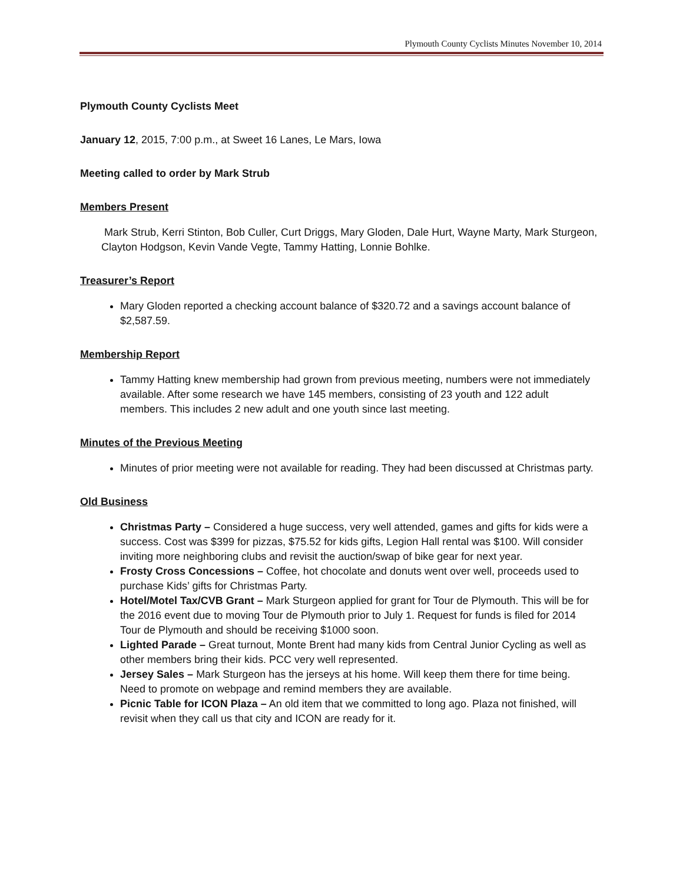Plymouth County Cyclists Minutes November 10, 2014
Plymouth County Cyclists Meet
January 12, 2015, 7:00 p.m., at Sweet 16 Lanes, Le Mars, Iowa
Meeting called to order by Mark Strub
Members Present
Mark Strub, Kerri Stinton, Bob Culler, Curt Driggs, Mary Gloden, Dale Hurt, Wayne Marty, Mark Sturgeon, Clayton Hodgson, Kevin Vande Vegte, Tammy Hatting, Lonnie Bohlke.
Treasurer’s Report
Mary Gloden reported a checking account balance of $320.72 and a savings account balance of $2,587.59.
Membership Report
Tammy Hatting knew membership had grown from previous meeting, numbers were not immediately available. After some research we have 145 members, consisting of 23 youth and 122 adult members. This includes 2 new adult and one youth since last meeting.
Minutes of the Previous Meeting
Minutes of prior meeting were not available for reading. They had been discussed at Christmas party.
Old Business
Christmas Party – Considered a huge success, very well attended, games and gifts for kids were a success. Cost was $399 for pizzas, $75.52 for kids gifts, Legion Hall rental was $100. Will consider inviting more neighboring clubs and revisit the auction/swap of bike gear for next year.
Frosty Cross Concessions – Coffee, hot chocolate and donuts went over well, proceeds used to purchase Kids’ gifts for Christmas Party.
Hotel/Motel Tax/CVB Grant – Mark Sturgeon applied for grant for Tour de Plymouth. This will be for the 2016 event due to moving Tour de Plymouth prior to July 1. Request for funds is filed for 2014 Tour de Plymouth and should be receiving $1000 soon.
Lighted Parade – Great turnout, Monte Brent had many kids from Central Junior Cycling as well as other members bring their kids. PCC very well represented.
Jersey Sales – Mark Sturgeon has the jerseys at his home. Will keep them there for time being. Need to promote on webpage and remind members they are available.
Picnic Table for ICON Plaza – An old item that we committed to long ago. Plaza not finished, will revisit when they call us that city and ICON are ready for it.